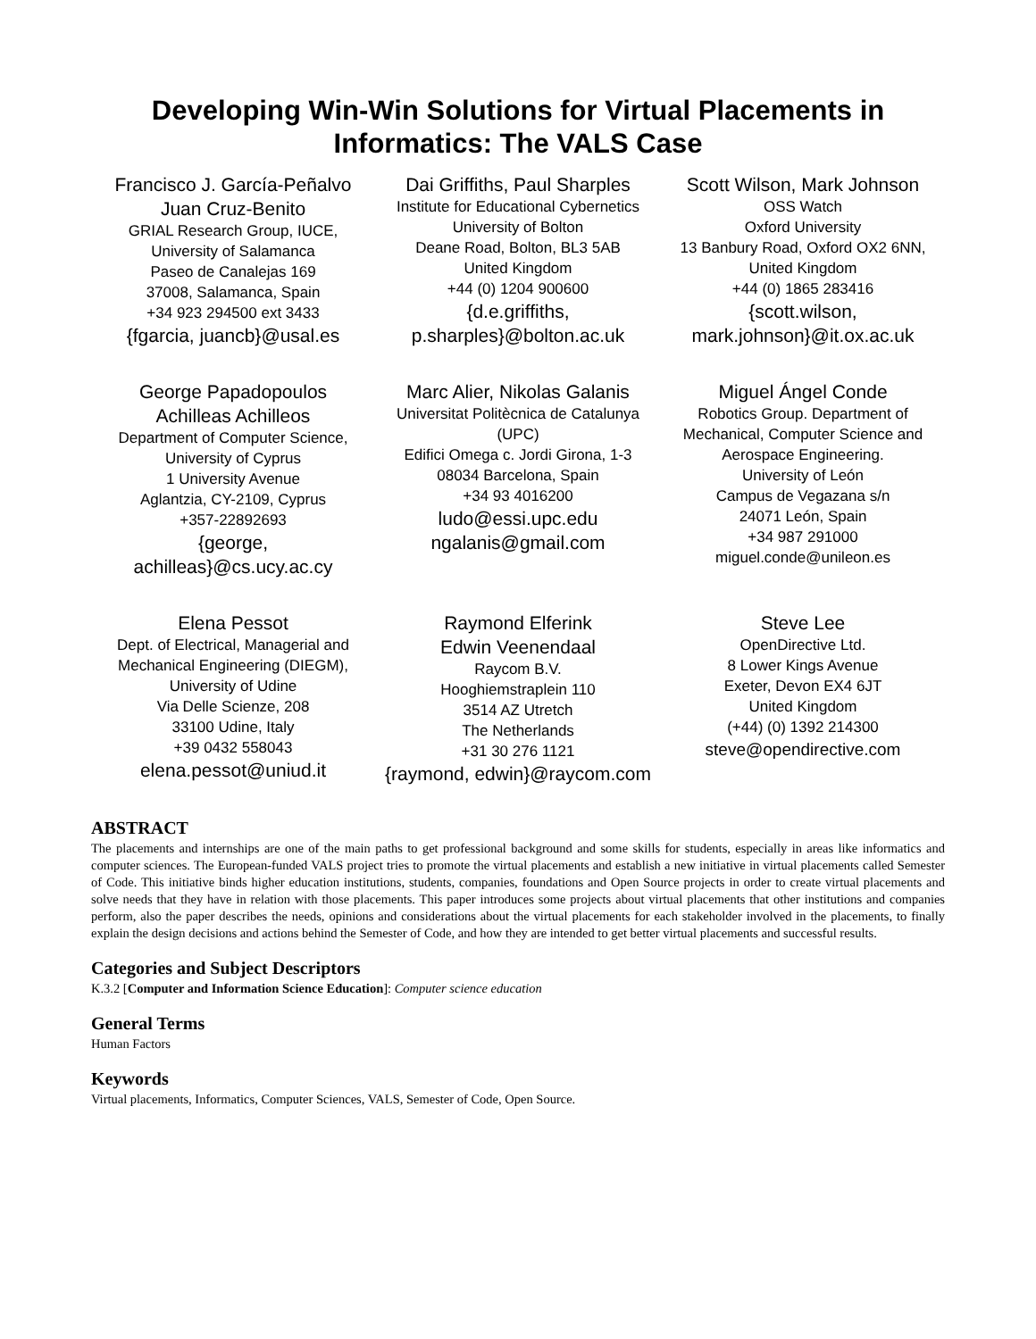Developing Win-Win Solutions for Virtual Placements in Informatics: The VALS Case
Francisco J. García-Peñalvo
Juan Cruz-Benito
GRIAL Research Group, IUCE,
University of Salamanca
Paseo de Canalejas 169
37008, Salamanca, Spain
+34 923 294500 ext 3433
{fgarcia, juancb}@usal.es
Dai Griffiths, Paul Sharples
Institute for Educational Cybernetics
University of Bolton
Deane Road, Bolton, BL3 5AB
United Kingdom
+44 (0) 1204 900600
{d.e.griffiths,
p.sharples}@bolton.ac.uk
Scott Wilson, Mark Johnson
OSS Watch
Oxford University
13 Banbury Road, Oxford OX2 6NN,
United Kingdom
+44 (0) 1865 283416
{scott.wilson,
mark.johnson}@it.ox.ac.uk
George Papadopoulos
Achilleas Achilleos
Department of Computer Science,
University of Cyprus
1 University Avenue
Aglantzia, CY-2109, Cyprus
+357-22892693
{george,
achilleas}@cs.ucy.ac.cy
Marc Alier, Nikolas Galanis
Universitat Politècnica de Catalunya (UPC)
Edifici Omega c. Jordi Girona, 1-3
08034 Barcelona, Spain
+34 93 4016200
ludo@essi.upc.edu
ngalanis@gmail.com
Miguel Ángel Conde
Robotics Group. Department of Mechanical, Computer Science and Aerospace Engineering.
University of León
Campus de Vegazana s/n
24071 León, Spain
+34 987 291000
miguel.conde@unileon.es
Elena Pessot
Dept. of Electrical, Managerial and Mechanical Engineering (DIEGM),
University of Udine
Via Delle Scienze, 208
33100 Udine, Italy
+39 0432 558043
elena.pessot@uniud.it
Raymond Elferink
Edwin Veenendaal
Raycom B.V.
Hooghiemstraplein 110
3514 AZ Utretch
The Netherlands
+31 30 276 1121
{raymond, edwin}@raycom.com
Steve Lee
OpenDirective Ltd.
8 Lower Kings Avenue
Exeter, Devon EX4 6JT
United Kingdom
(+44) (0) 1392 214300
steve@opendirective.com
ABSTRACT
The placements and internships are one of the main paths to get professional background and some skills for students, especially in areas like informatics and computer sciences. The European-funded VALS project tries to promote the virtual placements and establish a new initiative in virtual placements called Semester of Code. This initiative binds higher education institutions, students, companies, foundations and Open Source projects in order to create virtual placements and solve needs that they have in relation with those placements. This paper introduces some projects about virtual placements that other institutions and companies perform, also the paper describes the needs, opinions and considerations about the virtual placements for each stakeholder involved in the placements, to finally explain the design decisions and actions behind the Semester of Code, and how they are intended to get better virtual placements and successful results.
Categories and Subject Descriptors
K.3.2 [Computer and Information Science Education]: Computer science education
General Terms
Human Factors
Keywords
Virtual placements, Informatics, Computer Sciences, VALS, Semester of Code, Open Source.